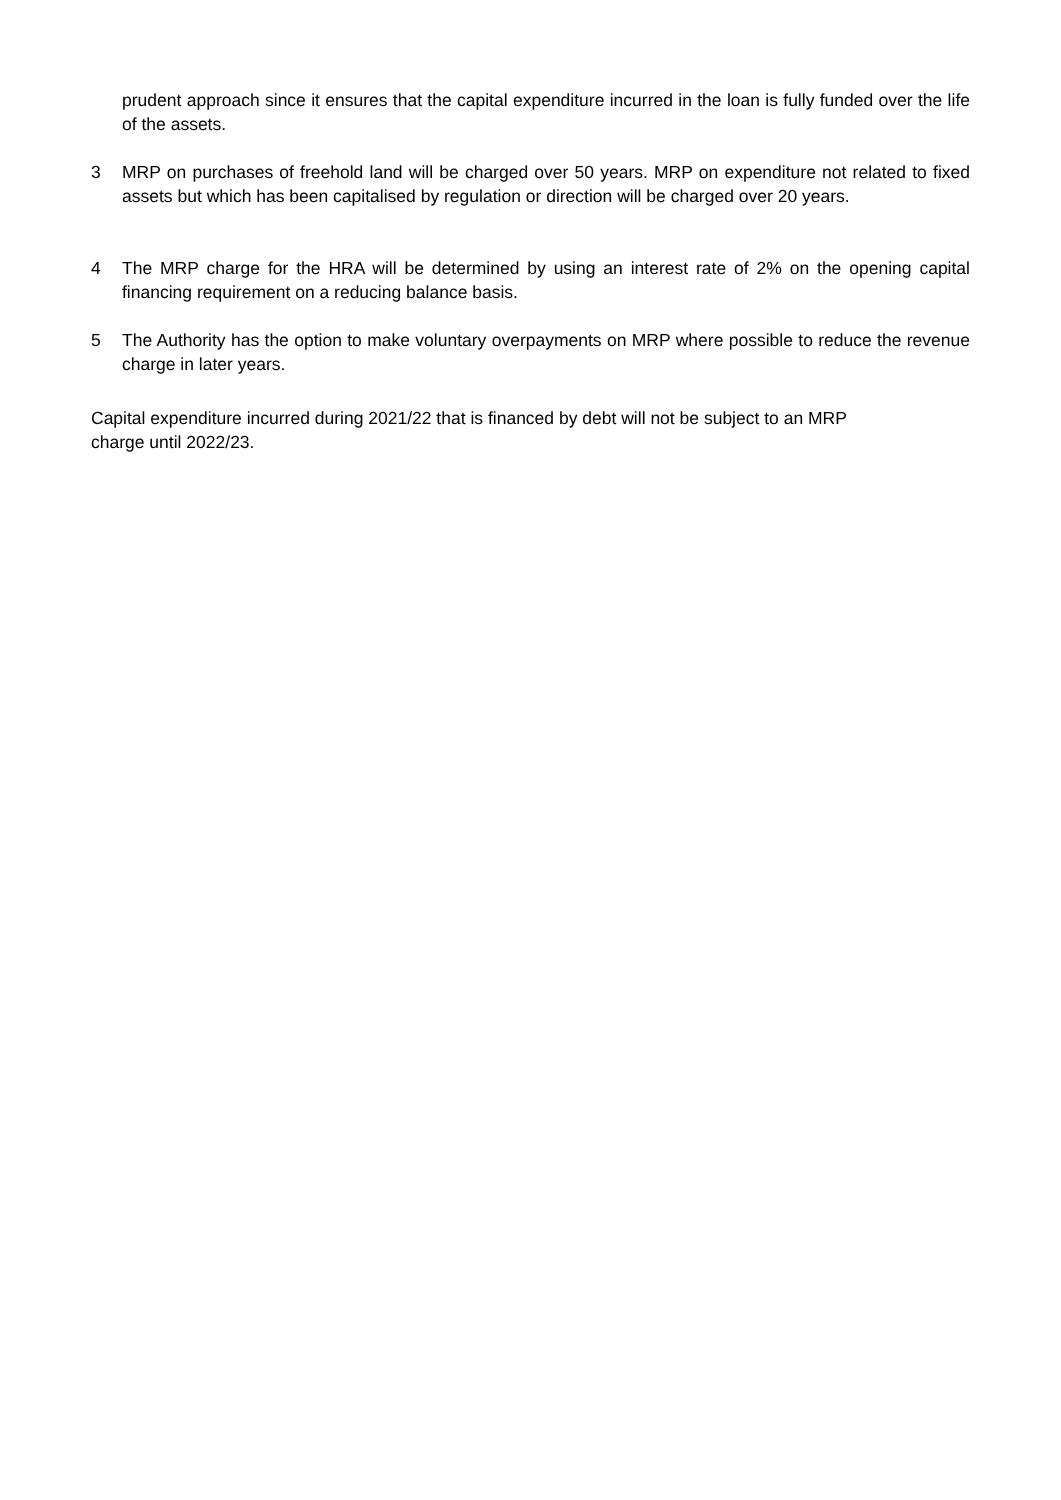prudent approach since it ensures that the capital expenditure incurred in the loan is fully funded over the life of the assets.
3 MRP on purchases of freehold land will be charged over 50 years. MRP on expenditure not related to fixed assets but which has been capitalised by regulation or direction will be charged over 20 years.
4 The MRP charge for the HRA will be determined by using an interest rate of 2% on the opening capital financing requirement on a reducing balance basis.
5 The Authority has the option to make voluntary overpayments on MRP where possible to reduce the revenue charge in later years.
Capital expenditure incurred during 2021/22 that is financed by debt will not be subject to an MRP
charge until 2022/23.